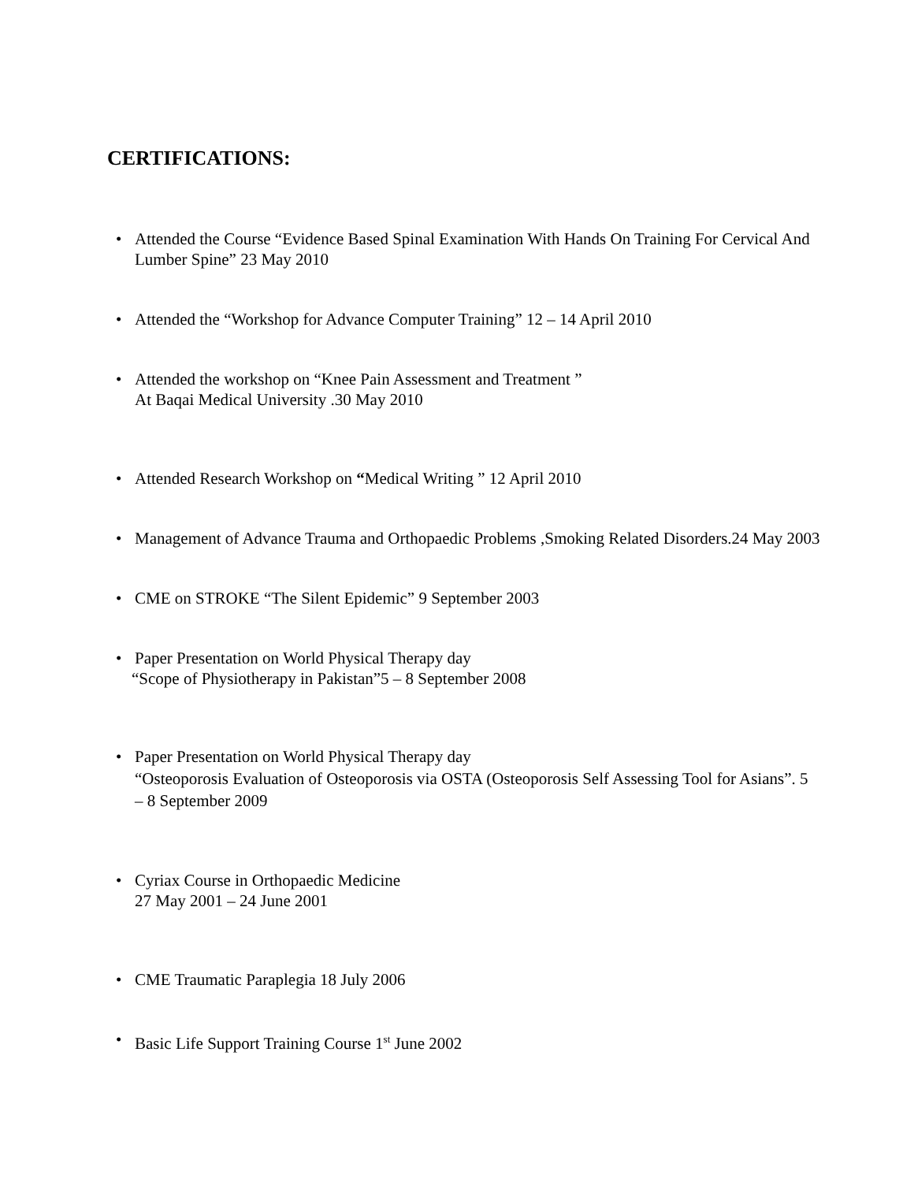CERTIFICATIONS:
• Attended the Course “Evidence Based Spinal Examination With Hands On Training For Cervical And Lumber Spine” 23 May 2010
• Attended the “Workshop for Advance Computer Training” 12 – 14 April 2010
• Attended the workshop on “Knee Pain Assessment and Treatment ”
At Baqai Medical University .30 May 2010
• Attended Research Workshop on “Medical Writing ” 12 April 2010
• Management of Advance Trauma and Orthopaedic Problems ,Smoking Related Disorders.24 May 2003
• CME on STROKE “The Silent Epidemic” 9 September 2003
• Paper Presentation on World Physical Therapy day
“Scope of Physiotherapy in Pakistan”5 – 8 September 2008
• Paper Presentation on World Physical Therapy day
“Osteoporosis Evaluation of Osteoporosis via OSTA (Osteoporosis Self Assessing Tool for Asians”. 5 – 8 September 2009
• Cyriax Course in Orthopaedic Medicine
27 May 2001 – 24 June 2001
• CME Traumatic Paraplegia 18 July 2006
• Basic Life Support Training Course 1<sup>st</sup> June 2002